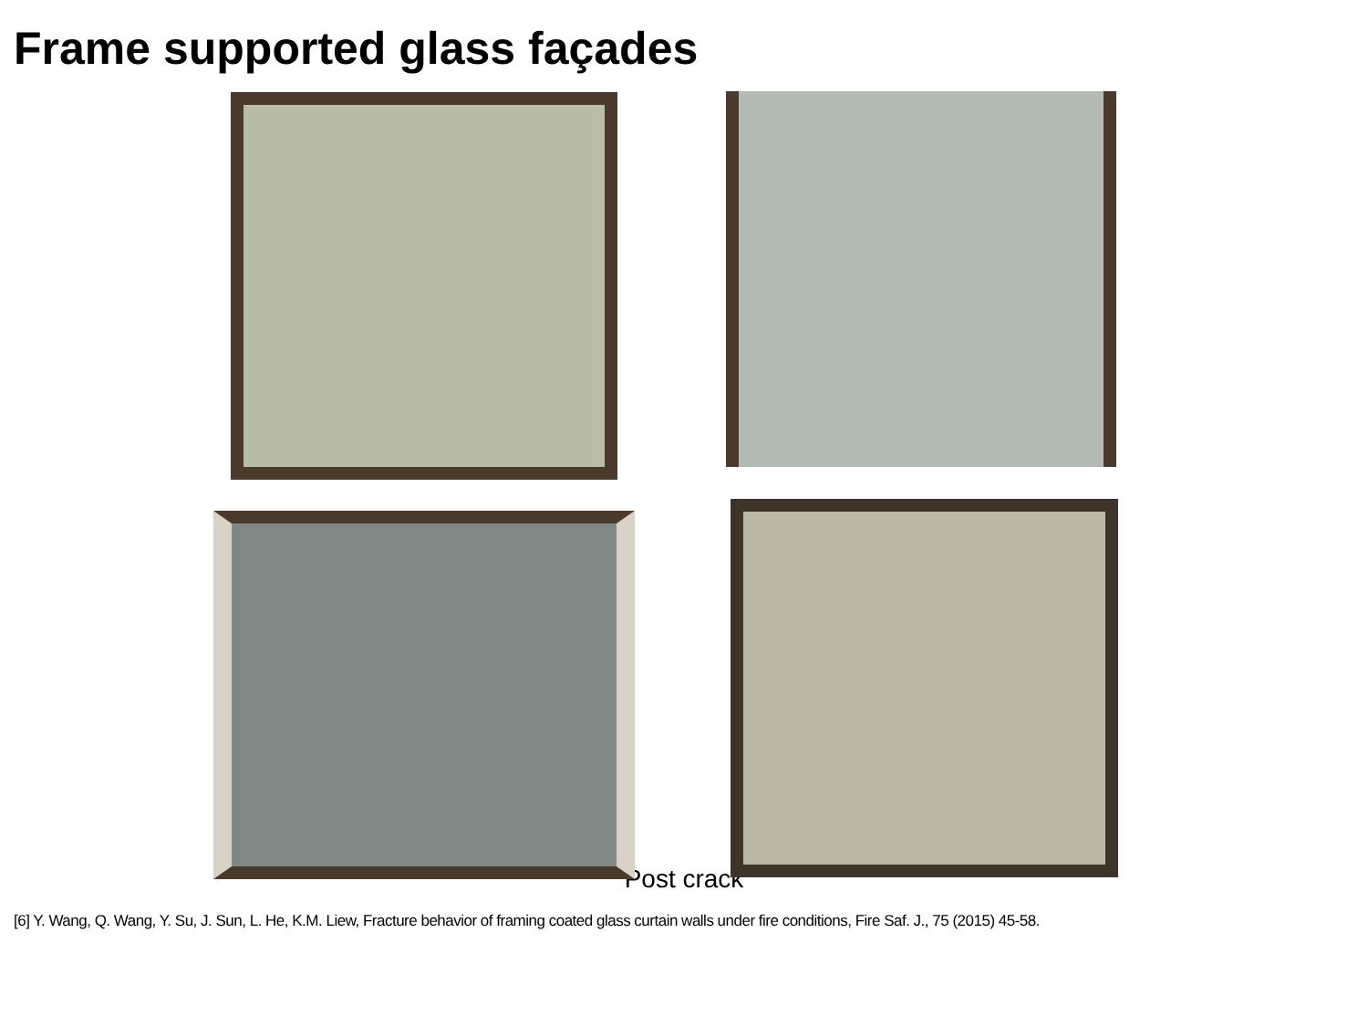Frame supported glass façades
Post crack
[6] Y. Wang, Q. Wang, Y. Su, J. Sun, L. He, K.M. Liew, Fracture behavior of framing coated glass curtain walls under fire conditions, Fire Saf. J., 75 (2015) 45-58.